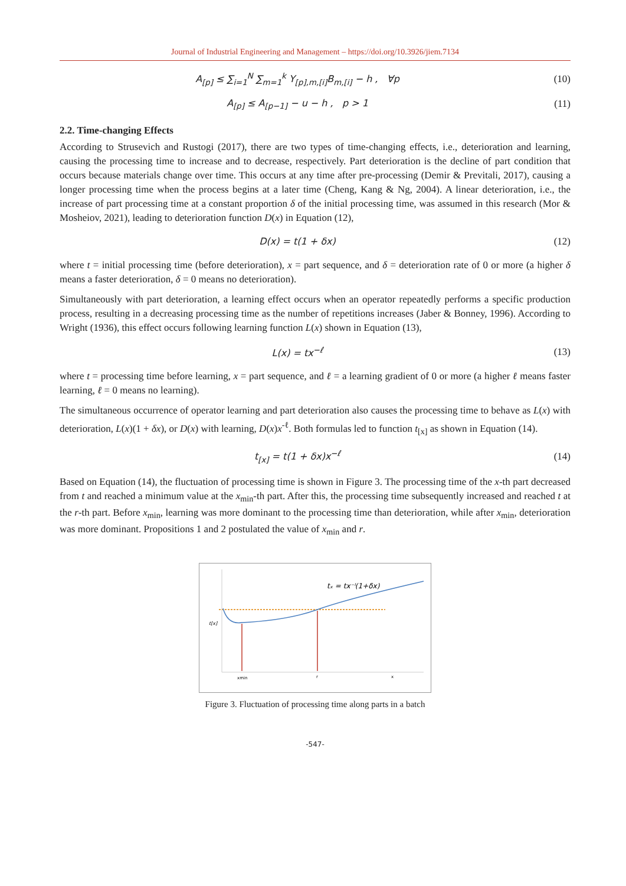Journal of Industrial Engineering and Management – https://doi.org/10.3926/jiem.7134
A<sub>[p]</sub> ≤ ∑<sub>i=1</sub><sup>N</sup> ∑<sub>m=1</sub><sup>k</sup> Y<sub>[p],m,[i]</sub>B<sub>m,[i]</sub> − h , ∀p
(10)
A<sub>[p]</sub> ≤ A<sub>[p−1]</sub> − u − h , p > 1
(11)
2.2. Time-changing Effects
According to Strusevich and Rustogi (2017), there are two types of time-changing effects, i.e., deterioration and learning, causing the processing time to increase and to decrease, respectively. Part deterioration is the decline of part condition that occurs because materials change over time. This occurs at any time after pre-processing (Demir & Previtali, 2017), causing a longer processing time when the process begins at a later time (Cheng, Kang & Ng, 2004). A linear deterioration, i.e., the increase of part processing time at a constant proportion δ of the initial processing time, was assumed in this research (Mor & Mosheiov, 2021), leading to deterioration function D(x) in Equation (12),
D(x) = t(1 + δx) (12)
where t = initial processing time (before deterioration), x = part sequence, and δ = deterioration rate of 0 or more (a higher δ means a faster deterioration, δ = 0 means no deterioration).
Simultaneously with part deterioration, a learning effect occurs when an operator repeatedly performs a specific production process, resulting in a decreasing processing time as the number of repetitions increases (Jaber & Bonney, 1996). According to Wright (1936), this effect occurs following learning function L(x) shown in Equation (13),
L(x) = tx<sup>−ℓ</sup> (13)
where t = processing time before learning, x = part sequence, and ℓ = a learning gradient of 0 or more (a higher ℓ means faster learning, ℓ = 0 means no learning).
The simultaneous occurrence of operator learning and part deterioration also causes the processing time to behave as L(x) with deterioration, L(x)(1 + δx), or D(x) with learning, D(x)x<sup>-ℓ</sup>. Both formulas led to function t<sub>[x]</sub> as shown in Equation (14).
t<sub>[x]</sub> = t(1 + δx)x<sup>−ℓ</sup> (14)
Based on Equation (14), the fluctuation of processing time is shown in Figure 3. The processing time of the x-th part decreased from t and reached a minimum value at the x<sub>min</sub>-th part. After this, the processing time subsequently increased and reached t at the r-th part. Before x<sub>min</sub>, learning was more dominant to the processing time than deterioration, while after x<sub>min</sub>, deterioration was more dominant. Propositions 1 and 2 postulated the value of x<sub>min</sub> and r.
tₓ = tx⁻ˡ(1+δx)
t[x]
xmin
r
x
Figure 3. Fluctuation of processing time along parts in a batch
-547-